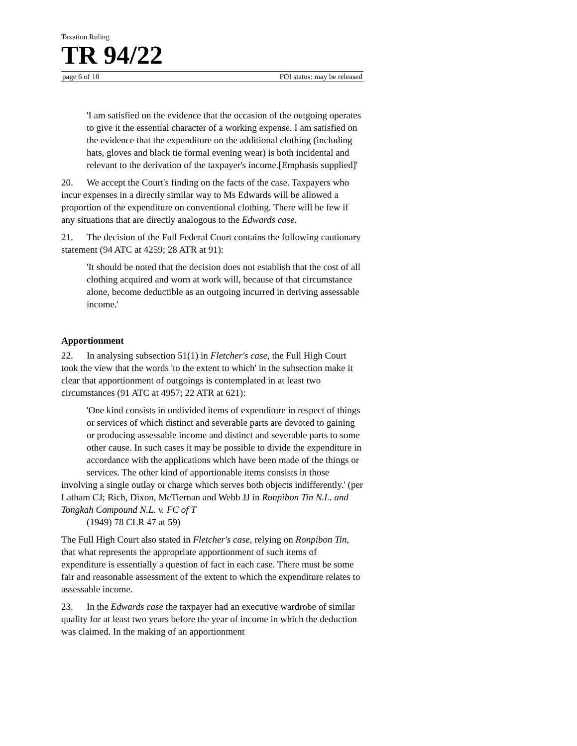Taxation Ruling
TR 94/22
page 6 of 10 FOI status: may be released
'I am satisfied on the evidence that the occasion of the outgoing operates to give it the essential character of a working expense. I am satisfied on the evidence that the expenditure on the additional clothing (including hats, gloves and black tie formal evening wear) is both incidental and relevant to the derivation of the taxpayer's income.[Emphasis supplied]'
20. We accept the Court's finding on the facts of the case. Taxpayers who incur expenses in a directly similar way to Ms Edwards will be allowed a proportion of the expenditure on conventional clothing. There will be few if any situations that are directly analogous to the Edwards case.
21. The decision of the Full Federal Court contains the following cautionary statement (94 ATC at 4259; 28 ATR at 91):
'It should be noted that the decision does not establish that the cost of all clothing acquired and worn at work will, because of that circumstance alone, become deductible as an outgoing incurred in deriving assessable income.'
Apportionment
22. In analysing subsection 51(1) in Fletcher's case, the Full High Court took the view that the words 'to the extent to which' in the subsection make it clear that apportionment of outgoings is contemplated in at least two circumstances (91 ATC at 4957; 22 ATR at 621):
'One kind consists in undivided items of expenditure in respect of things or services of which distinct and severable parts are devoted to gaining or producing assessable income and distinct and severable parts to some other cause. In such cases it may be possible to divide the expenditure in accordance with the applications which have been made of the things or services. The other kind of apportionable items consists in those
involving a single outlay or charge which serves both objects indifferently.' (per Latham CJ; Rich, Dixon, McTiernan and Webb JJ in Ronpibon Tin N.L. and Tongkah Compound N.L. v. FC of T
(1949) 78 CLR 47 at 59)
The Full High Court also stated in Fletcher's case, relying on Ronpibon Tin, that what represents the appropriate apportionment of such items of expenditure is essentially a question of fact in each case. There must be some fair and reasonable assessment of the extent to which the expenditure relates to assessable income.
23. In the Edwards case the taxpayer had an executive wardrobe of similar quality for at least two years before the year of income in which the deduction was claimed. In the making of an apportionment